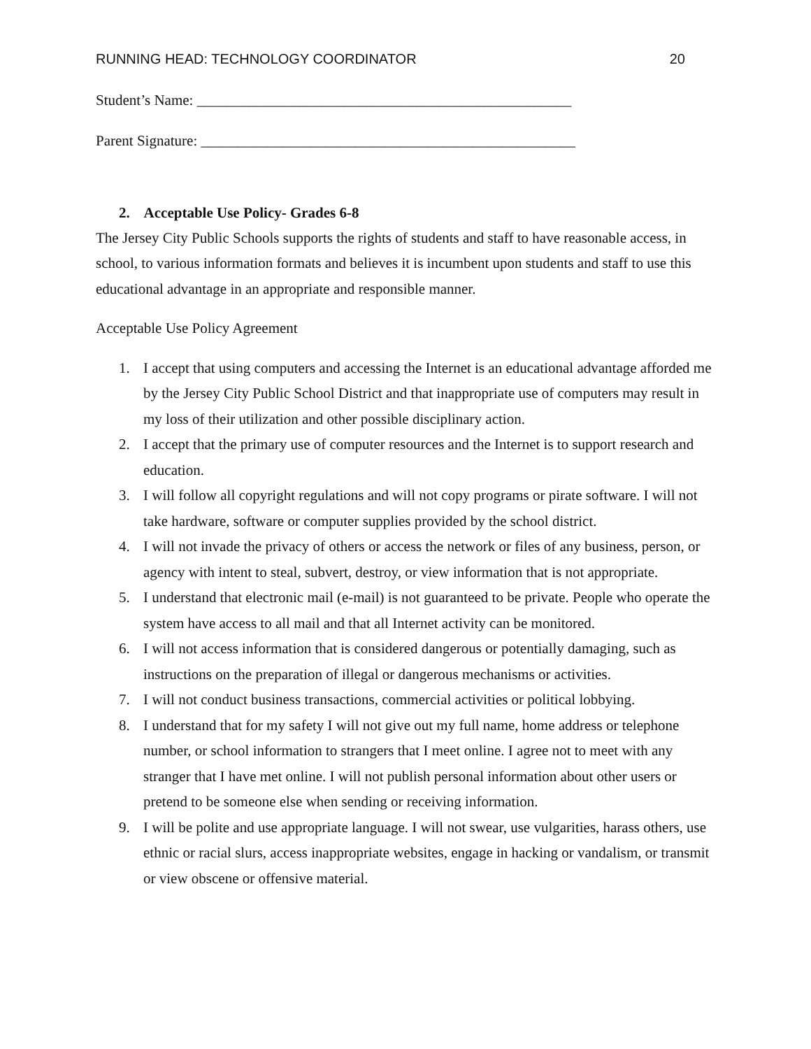RUNNING HEAD: TECHNOLOGY COORDINATOR 20
Student’s Name: ___________________________________________________
Parent Signature: ___________________________________________________
2. Acceptable Use Policy- Grades 6-8
The Jersey City Public Schools supports the rights of students and staff to have reasonable access, in school, to various information formats and believes it is incumbent upon students and staff to use this educational advantage in an appropriate and responsible manner.
Acceptable Use Policy Agreement
1. I accept that using computers and accessing the Internet is an educational advantage afforded me by the Jersey City Public School District and that inappropriate use of computers may result in my loss of their utilization and other possible disciplinary action.
2. I accept that the primary use of computer resources and the Internet is to support research and education.
3. I will follow all copyright regulations and will not copy programs or pirate software. I will not take hardware, software or computer supplies provided by the school district.
4. I will not invade the privacy of others or access the network or files of any business, person, or agency with intent to steal, subvert, destroy, or view information that is not appropriate.
5. I understand that electronic mail (e-mail) is not guaranteed to be private. People who operate the system have access to all mail and that all Internet activity can be monitored.
6. I will not access information that is considered dangerous or potentially damaging, such as instructions on the preparation of illegal or dangerous mechanisms or activities.
7. I will not conduct business transactions, commercial activities or political lobbying.
8. I understand that for my safety I will not give out my full name, home address or telephone number, or school information to strangers that I meet online. I agree not to meet with any stranger that I have met online. I will not publish personal information about other users or pretend to be someone else when sending or receiving information.
9. I will be polite and use appropriate language. I will not swear, use vulgarities, harass others, use ethnic or racial slurs, access inappropriate websites, engage in hacking or vandalism, or transmit or view obscene or offensive material.